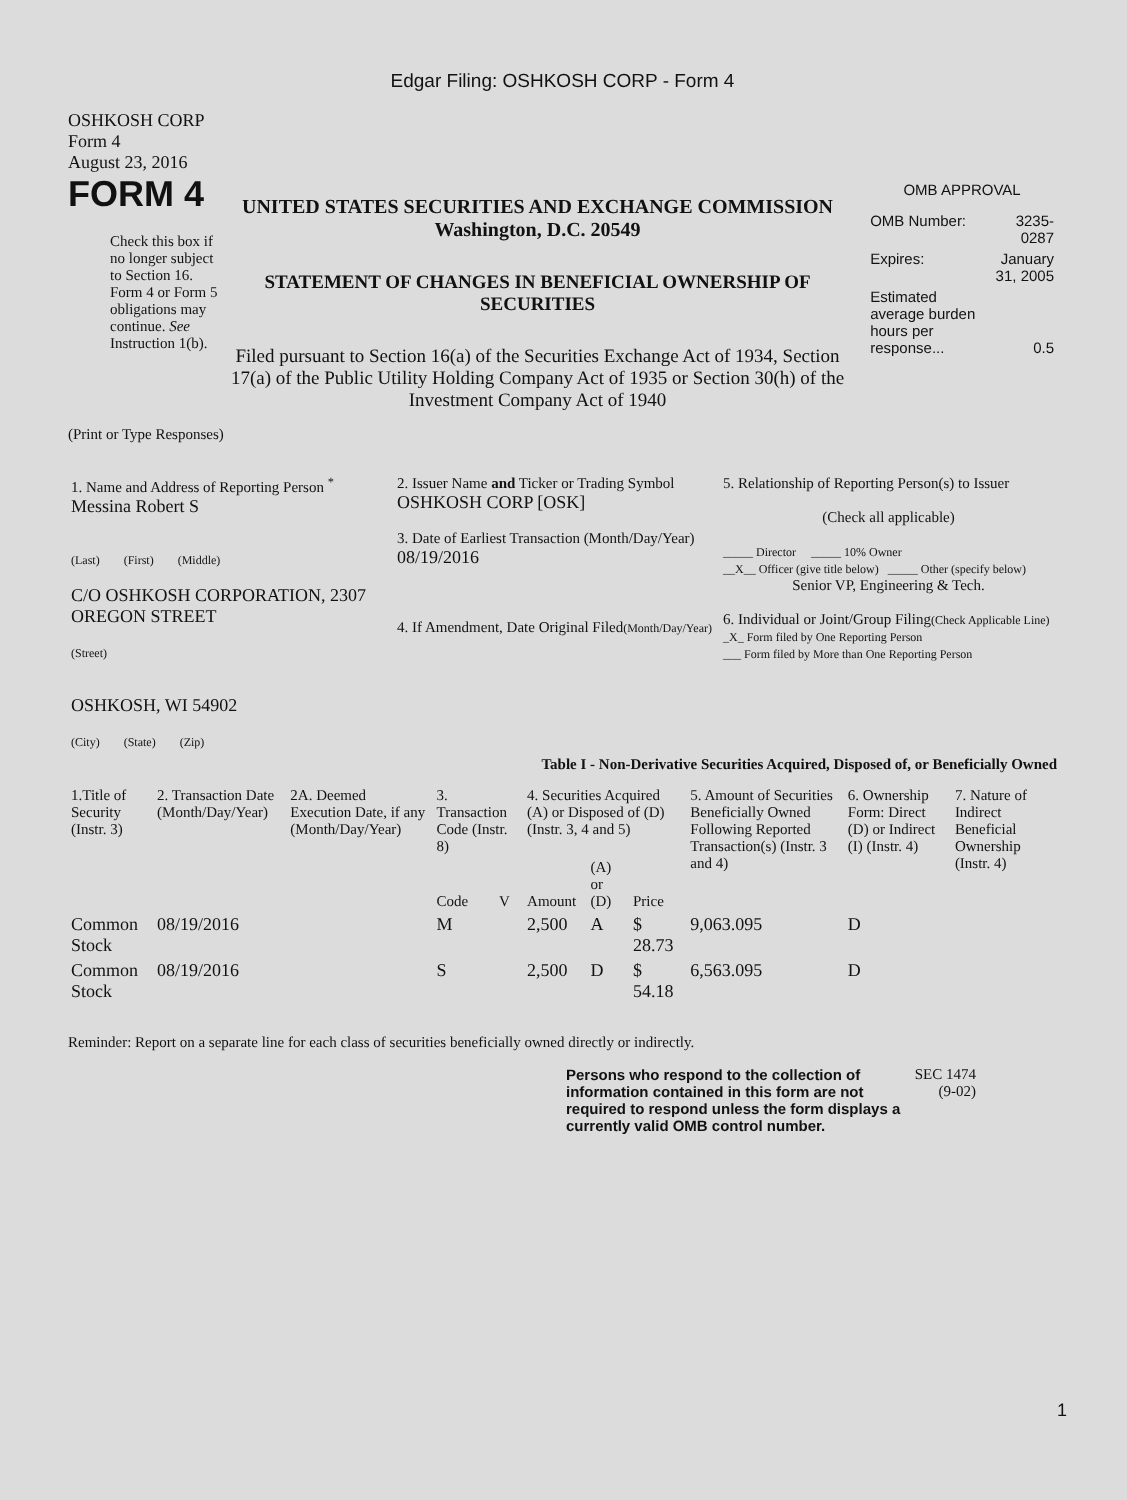Edgar Filing: OSHKOSH CORP - Form 4
OSHKOSH CORP
Form 4
August 23, 2016
FORM 4
Check this box if no longer subject to Section 16. Form 4 or Form 5 obligations may continue. See Instruction 1(b).
UNITED STATES SECURITIES AND EXCHANGE COMMISSION
Washington, D.C. 20549
STATEMENT OF CHANGES IN BENEFICIAL OWNERSHIP OF SECURITIES
Filed pursuant to Section 16(a) of the Securities Exchange Act of 1934, Section 17(a) of the Public Utility Holding Company Act of 1935 or Section 30(h) of the Investment Company Act of 1940
OMB APPROVAL
| OMB Number: | 3235-0287 |
| Expires: | January 31, 2005 |
| Estimated average burden hours per response... | 0.5 |
(Print or Type Responses)
| 1. Name and Address of Reporting Person <sup>*</sup> Messina Robert S (Last) (First) (Middle) C/O OSHKOSH CORPORATION, 2307 OREGON STREET (Street) OSHKOSH, WI 54902 (City) (State) (Zip) | 2. Issuer Name and Ticker or Trading Symbol OSHKOSH CORP [OSK] 3. Date of Earliest Transaction (Month/Day/Year) 08/19/2016 4. If Amendment, Date Original Filed (Month/Day/Year) | 5. Relationship of Reporting Person(s) to Issuer (Check all applicable) _____ Director _____ 10% Owner __X__ Officer (give title below) _____ Other (specify below) Senior VP, Engineering & Tech. 6. Individual or Joint/Group Filing (Check Applicable Line) _X_ Form filed by One Reporting Person ___ Form filed by More than One Reporting Person |
Table I - Non-Derivative Securities Acquired, Disposed of, or Beneficially Owned
| 1.Title of Security (Instr. 3) | 2. Transaction Date (Month/Day/Year) | 2A. Deemed Execution Date, if any (Month/Day/Year) | 3. Transaction Code (Instr. 8) | | 4. Securities Acquired (A) or Disposed of (D) (Instr. 3, 4 and 5) | | | 5. Amount of Securities Beneficially Owned Following Reported Transaction(s) (Instr. 3 and 4) | 6. Ownership Form: Direct (D) or Indirect (I) (Instr. 4) | 7. Nature of Indirect Beneficial Ownership (Instr. 4) |
| --- | --- | --- | --- | --- | --- | --- | --- | --- | --- | --- |
| | | | Code | V | Amount | (A) or (D) | Price | | | |
| Common Stock | 08/19/2016 | | M | | 2,500 | A | $ 28.73 | 9,063.095 | D | |
| Common Stock | 08/19/2016 | | S | | 2,500 | D | $ 54.18 | 6,563.095 | D | |
Reminder: Report on a separate line for each class of securities beneficially owned directly or indirectly.
Persons who respond to the collection of information contained in this form are not required to respond unless the form displays a currently valid OMB control number.
SEC 1474 (9-02)
1